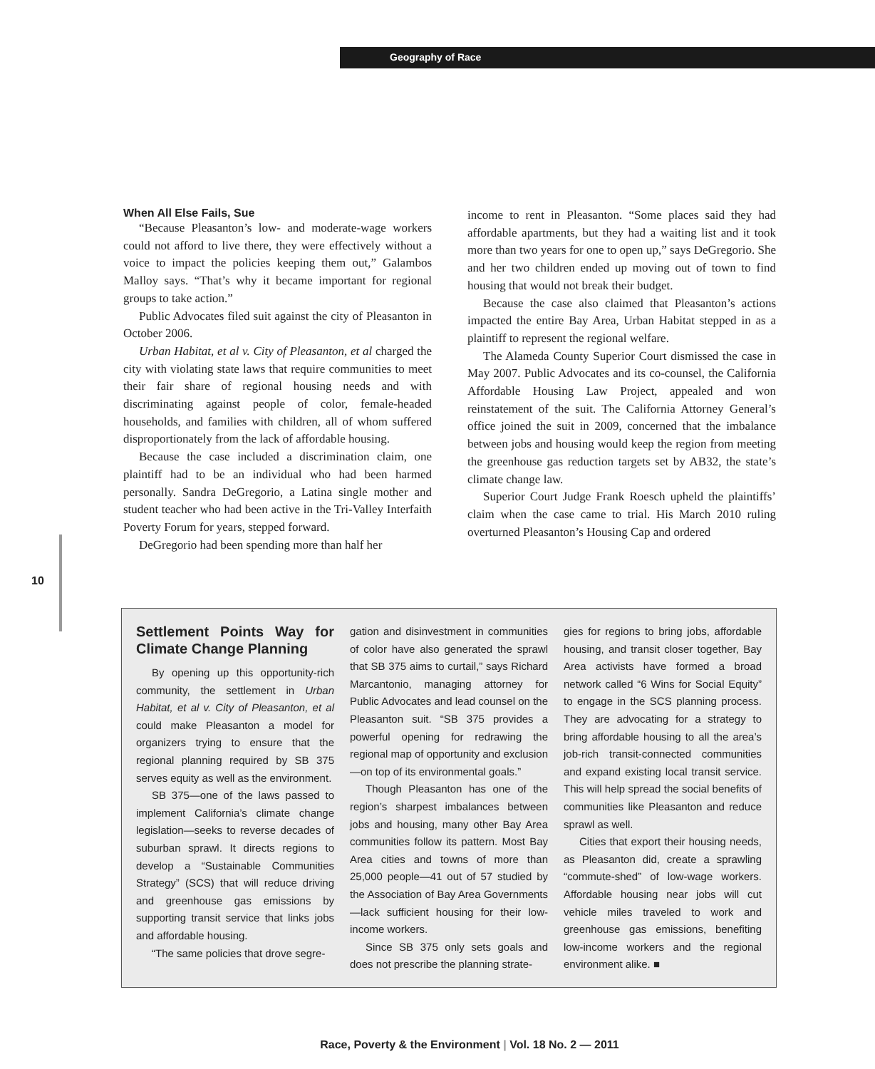Geography of Race
When All Else Fails, Sue
“Because Pleasanton’s low- and moderate-wage workers could not afford to live there, they were effectively without a voice to impact the policies keeping them out,” Galambos Malloy says. “That’s why it became important for regional groups to take action.”
Public Advocates filed suit against the city of Pleasanton in October 2006.
Urban Habitat, et al v. City of Pleasanton, et al charged the city with violating state laws that require communities to meet their fair share of regional housing needs and with discriminating against people of color, female-headed households, and families with children, all of whom suffered disproportionately from the lack of affordable housing.
Because the case included a discrimination claim, one plaintiff had to be an individual who had been harmed personally. Sandra DeGregorio, a Latina single mother and student teacher who had been active in the Tri-Valley Interfaith Poverty Forum for years, stepped forward.
DeGregorio had been spending more than half her
income to rent in Pleasanton. “Some places said they had affordable apartments, but they had a waiting list and it took more than two years for one to open up,” says DeGregorio. She and her two children ended up moving out of town to find housing that would not break their budget.
Because the case also claimed that Pleasanton’s actions impacted the entire Bay Area, Urban Habitat stepped in as a plaintiff to represent the regional welfare.
The Alameda County Superior Court dismissed the case in May 2007. Public Advocates and its co-counsel, the California Affordable Housing Law Project, appealed and won reinstatement of the suit. The California Attorney General’s office joined the suit in 2009, concerned that the imbalance between jobs and housing would keep the region from meeting the greenhouse gas reduction targets set by AB32, the state’s climate change law.
Superior Court Judge Frank Roesch upheld the plaintiffs’ claim when the case came to trial. His March 2010 ruling overturned Pleasanton’s Housing Cap and ordered
10
Settlement Points Way for Climate Change Planning
By opening up this opportunity-rich community, the settlement in Urban Habitat, et al v. City of Pleasanton, et al could make Pleasanton a model for organizers trying to ensure that the regional planning required by SB 375 serves equity as well as the environment.
SB 375—one of the laws passed to implement California’s climate change legislation—seeks to reverse decades of suburban sprawl. It directs regions to develop a “Sustainable Communities Strategy” (SCS) that will reduce driving and greenhouse gas emissions by supporting transit service that links jobs and affordable housing.
“The same policies that drove segre-
gation and disinvestment in communities of color have also generated the sprawl that SB 375 aims to curtail,” says Richard Marcantonio, managing attorney for Public Advocates and lead counsel on the Pleasanton suit. “SB 375 provides a powerful opening for redrawing the regional map of opportunity and exclusion—on top of its environmental goals.”
Though Pleasanton has one of the region’s sharpest imbalances between jobs and housing, many other Bay Area communities follow its pattern. Most Bay Area cities and towns of more than 25,000 people—41 out of 57 studied by the Association of Bay Area Governments—lack sufficient housing for their low-income workers.
Since SB 375 only sets goals and does not prescribe the planning strate-
gies for regions to bring jobs, affordable housing, and transit closer together, Bay Area activists have formed a broad network called “6 Wins for Social Equity” to engage in the SCS planning process. They are advocating for a strategy to bring affordable housing to all the area’s job-rich transit-connected communities and expand existing local transit service. This will help spread the social benefits of communities like Pleasanton and reduce sprawl as well.
Cities that export their housing needs, as Pleasanton did, create a sprawling “commute-shed” of low-wage workers. Affordable housing near jobs will cut vehicle miles traveled to work and greenhouse gas emissions, benefiting low-income workers and the regional environment alike. ■
Race, Poverty & the Environment | Vol. 18 No. 2 — 2011